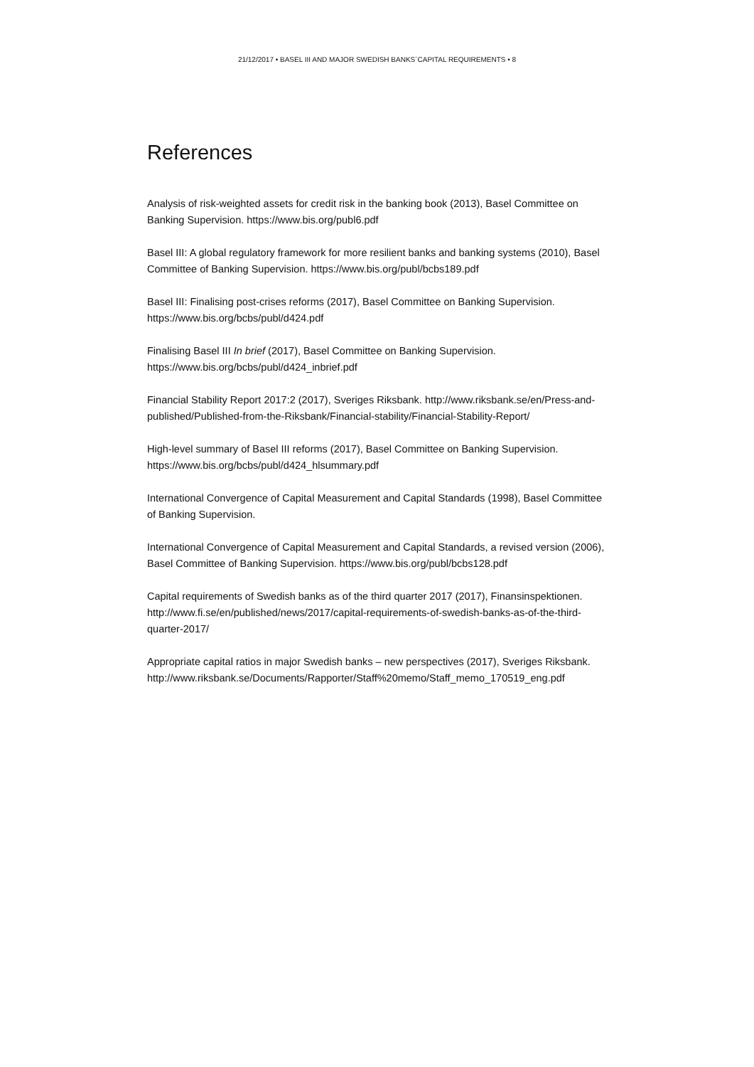21/12/2017 • BASEL III AND MAJOR SWEDISH BANKS´CAPITAL REQUIREMENTS • 8
References
Analysis of risk-weighted assets for credit risk in the banking book (2013), Basel Committee on Banking Supervision. https://www.bis.org/publ6.pdf
Basel III: A global regulatory framework for more resilient banks and banking systems (2010), Basel Committee of Banking Supervision. https://www.bis.org/publ/bcbs189.pdf
Basel III: Finalising post-crises reforms (2017), Basel Committee on Banking Supervision. https://www.bis.org/bcbs/publ/d424.pdf
Finalising Basel III In brief (2017), Basel Committee on Banking Supervision. https://www.bis.org/bcbs/publ/d424_inbrief.pdf
Financial Stability Report 2017:2 (2017), Sveriges Riksbank. http://www.riksbank.se/en/Press-and-published/Published-from-the-Riksbank/Financial-stability/Financial-Stability-Report/
High-level summary of Basel III reforms (2017), Basel Committee on Banking Supervision. https://www.bis.org/bcbs/publ/d424_hlsummary.pdf
International Convergence of Capital Measurement and Capital Standards (1998), Basel Committee of Banking Supervision.
International Convergence of Capital Measurement and Capital Standards, a revised version (2006), Basel Committee of Banking Supervision. https://www.bis.org/publ/bcbs128.pdf
Capital requirements of Swedish banks as of the third quarter 2017 (2017), Finansinspektionen.
http://www.fi.se/en/published/news/2017/capital-requirements-of-swedish-banks-as-of-the-third-quarter-2017/
Appropriate capital ratios in major Swedish banks – new perspectives (2017), Sveriges Riksbank.
http://www.riksbank.se/Documents/Rapporter/Staff%20memo/Staff_memo_170519_eng.pdf